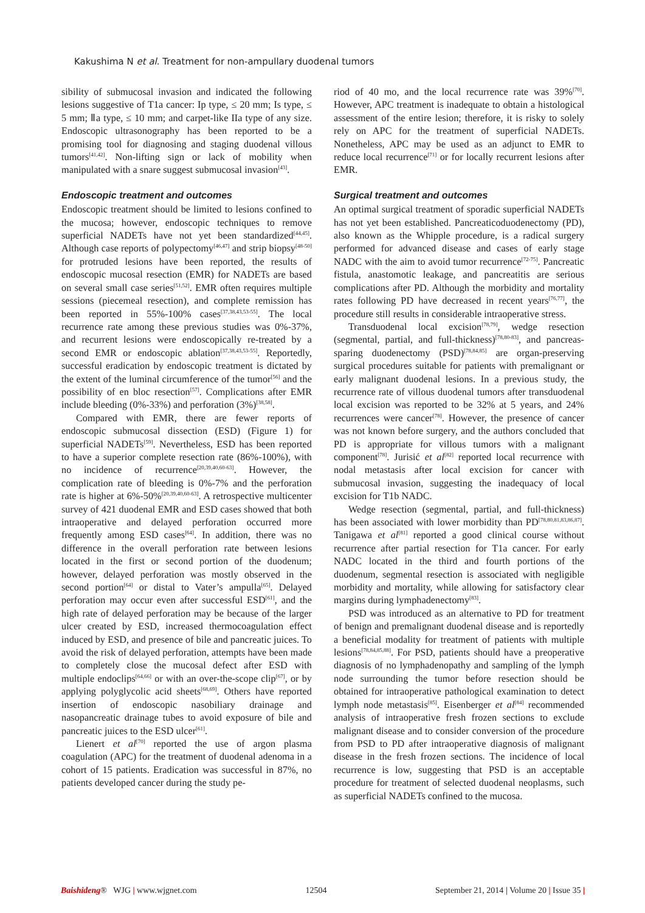Kakushima N et al. Treatment for non-ampullary duodenal tumors
sibility of submucosal invasion and indicated the following lesions suggestive of T1a cancer: Ip type, ≤ 20 mm; Is type, ≤ 5 mm; Ⅱa type, ≤ 10 mm; and carpet-like IIa type of any size. Endoscopic ultrasonography has been reported to be a promising tool for diagnosing and staging duodenal villous tumors<sup>[41,42]</sup>. Non-lifting sign or lack of mobility when manipulated with a snare suggest submucosal invasion<sup>[43]</sup>.
Endoscopic treatment and outcomes
Endoscopic treatment should be limited to lesions confined to the mucosa; however, endoscopic techniques to remove superficial NADETs have not yet been standardized<sup>[44,45]</sup>. Although case reports of polypectomy<sup>[46,47]</sup> and strip biopsy<sup>[48-50]</sup> for protruded lesions have been reported, the results of endoscopic mucosal resection (EMR) for NADETs are based on several small case series<sup>[51,52]</sup>. EMR often requires multiple sessions (piecemeal resection), and complete remission has been reported in 55%-100% cases<sup>[37,38,43,53-55]</sup>. The local recurrence rate among these previous studies was 0%-37%, and recurrent lesions were endoscopically re-treated by a second EMR or endoscopic ablation<sup>[37,38,43,53-55]</sup>. Reportedly, successful eradication by endoscopic treatment is dictated by the extent of the luminal circumference of the tumor<sup>[56]</sup> and the possibility of en bloc resection<sup>[57]</sup>. Complications after EMR include bleeding (0%-33%) and perforation (3%)<sup>[38,58]</sup>.
Compared with EMR, there are fewer reports of endoscopic submucosal dissection (ESD) (Figure 1) for superficial NADETs<sup>[59]</sup>. Nevertheless, ESD has been reported to have a superior complete resection rate (86%-100%), with no incidence of recurrence<sup>[20,39,40,60-63]</sup>. However, the complication rate of bleeding is 0%-7% and the perforation rate is higher at 6%-50%<sup>[20,39,40,60-63]</sup>. A retrospective multicenter survey of 421 duodenal EMR and ESD cases showed that both intraoperative and delayed perforation occurred more frequently among ESD cases<sup>[64]</sup>. In addition, there was no difference in the overall perforation rate between lesions located in the first or second portion of the duodenum; however, delayed perforation was mostly observed in the second portion<sup>[64]</sup> or distal to Vater’s ampulla<sup>[65]</sup>. Delayed perforation may occur even after successful ESD<sup>[61]</sup>, and the high rate of delayed perforation may be because of the larger ulcer created by ESD, increased thermocoagulation effect induced by ESD, and presence of bile and pancreatic juices. To avoid the risk of delayed perforation, attempts have been made to completely close the mucosal defect after ESD with multiple endoclips<sup>[64,66]</sup> or with an over-the-scope clip<sup>[67]</sup>, or by applying polyglycolic acid sheets<sup>[68,69]</sup>. Others have reported insertion of endoscopic nasobiliary drainage and nasopancreatic drainage tubes to avoid exposure of bile and pancreatic juices to the ESD ulcer<sup>[61]</sup>.
Lienert et al<sup>[70]</sup> reported the use of argon plasma coagulation (APC) for the treatment of duodenal adenoma in a cohort of 15 patients. Eradication was successful in 87%, no patients developed cancer during the study pe-
riod of 40 mo, and the local recurrence rate was 39%<sup>[70]</sup>. However, APC treatment is inadequate to obtain a histological assessment of the entire lesion; therefore, it is risky to solely rely on APC for the treatment of superficial NADETs. Nonetheless, APC may be used as an adjunct to EMR to reduce local recurrence<sup>[71]</sup> or for locally recurrent lesions after EMR.
Surgical treatment and outcomes
An optimal surgical treatment of sporadic superficial NADETs has not yet been established. Pancreaticoduodenectomy (PD), also known as the Whipple procedure, is a radical surgery performed for advanced disease and cases of early stage NADC with the aim to avoid tumor recurrence<sup>[72-75]</sup>. Pancreatic fistula, anastomotic leakage, and pancreatitis are serious complications after PD. Although the morbidity and mortality rates following PD have decreased in recent years<sup>[76,77]</sup>, the procedure still results in considerable intraoperative stress.
Transduodenal local excision<sup>[78,79]</sup>, wedge resection (segmental, partial, and full-thickness)<sup>[78,80-83]</sup>, and pancreas-sparing duodenectomy (PSD)<sup>[78,84,85]</sup> are organ-preserving surgical procedures suitable for patients with premalignant or early malignant duodenal lesions. In a previous study, the recurrence rate of villous duodenal tumors after transduodenal local excision was reported to be 32% at 5 years, and 24% recurrences were cancer<sup>[78]</sup>. However, the presence of cancer was not known before surgery, and the authors concluded that PD is appropriate for villous tumors with a malignant component<sup>[78]</sup>. Jurisić et al<sup>[82]</sup> reported local recurrence with nodal metastasis after local excision for cancer with submucosal invasion, suggesting the inadequacy of local excision for T1b NADC.
Wedge resection (segmental, partial, and full-thickness) has been associated with lower morbidity than PD<sup>[78,80,81,83,86,87]</sup>. Tanigawa et al<sup>[81]</sup> reported a good clinical course without recurrence after partial resection for T1a cancer. For early NADC located in the third and fourth portions of the duodenum, segmental resection is associated with negligible morbidity and mortality, while allowing for satisfactory clear margins during lymphadenectomy<sup>[83]</sup>.
PSD was introduced as an alternative to PD for treatment of benign and premalignant duodenal disease and is reportedly a beneficial modality for treatment of patients with multiple lesions<sup>[78,84,85,88]</sup>. For PSD, patients should have a preoperative diagnosis of no lymphadenopathy and sampling of the lymph node surrounding the tumor before resection should be obtained for intraoperative pathological examination to detect lymph node metastasis<sup>[85]</sup>. Eisenberger et al<sup>[84]</sup> recommended analysis of intraoperative fresh frozen sections to exclude malignant disease and to consider conversion of the procedure from PSD to PD after intraoperative diagnosis of malignant disease in the fresh frozen sections. The incidence of local recurrence is low, suggesting that PSD is an acceptable procedure for treatment of selected duodenal neoplasms, such as superficial NADETs confined to the mucosa.
Baishideng® WJG | www.wjgnet.com 12504 September 21, 2014 | Volume 20 | Issue 35 |